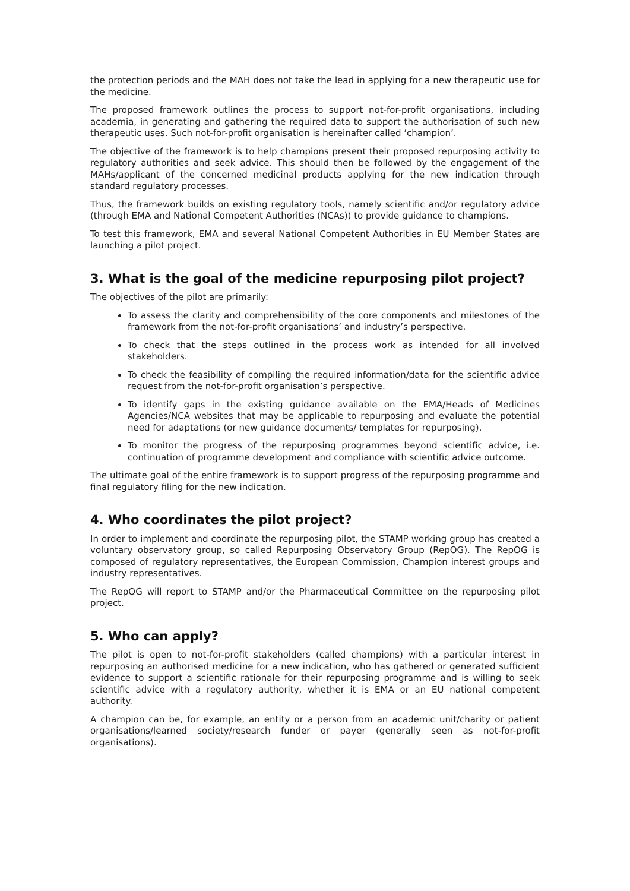the protection periods and the MAH does not take the lead in applying for a new therapeutic use for the medicine.
The proposed framework outlines the process to support not-for-profit organisations, including academia, in generating and gathering the required data to support the authorisation of such new therapeutic uses. Such not-for-profit organisation is hereinafter called ‘champion’.
The objective of the framework is to help champions present their proposed repurposing activity to regulatory authorities and seek advice. This should then be followed by the engagement of the MAHs/applicant of the concerned medicinal products applying for the new indication through standard regulatory processes.
Thus, the framework builds on existing regulatory tools, namely scientific and/or regulatory advice (through EMA and National Competent Authorities (NCAs)) to provide guidance to champions.
To test this framework, EMA and several National Competent Authorities in EU Member States are launching a pilot project.
3. What is the goal of the medicine repurposing pilot project?
The objectives of the pilot are primarily:
To assess the clarity and comprehensibility of the core components and milestones of the framework from the not-for-profit organisations’ and industry’s perspective.
To check that the steps outlined in the process work as intended for all involved stakeholders.
To check the feasibility of compiling the required information/data for the scientific advice request from the not-for-profit organisation’s perspective.
To identify gaps in the existing guidance available on the EMA/Heads of Medicines Agencies/NCA websites that may be applicable to repurposing and evaluate the potential need for adaptations (or new guidance documents/ templates for repurposing).
To monitor the progress of the repurposing programmes beyond scientific advice, i.e. continuation of programme development and compliance with scientific advice outcome.
The ultimate goal of the entire framework is to support progress of the repurposing programme and final regulatory filing for the new indication.
4. Who coordinates the pilot project?
In order to implement and coordinate the repurposing pilot, the STAMP working group has created a voluntary observatory group, so called Repurposing Observatory Group (RepOG). The RepOG is composed of regulatory representatives, the European Commission, Champion interest groups and industry representatives.
The RepOG will report to STAMP and/or the Pharmaceutical Committee on the repurposing pilot project.
5. Who can apply?
The pilot is open to not-for-profit stakeholders (called champions) with a particular interest in repurposing an authorised medicine for a new indication, who has gathered or generated sufficient evidence to support a scientific rationale for their repurposing programme and is willing to seek scientific advice with a regulatory authority, whether it is EMA or an EU national competent authority.
A champion can be, for example, an entity or a person from an academic unit/charity or patient organisations/learned society/research funder or payer (generally seen as not-for-profit organisations).